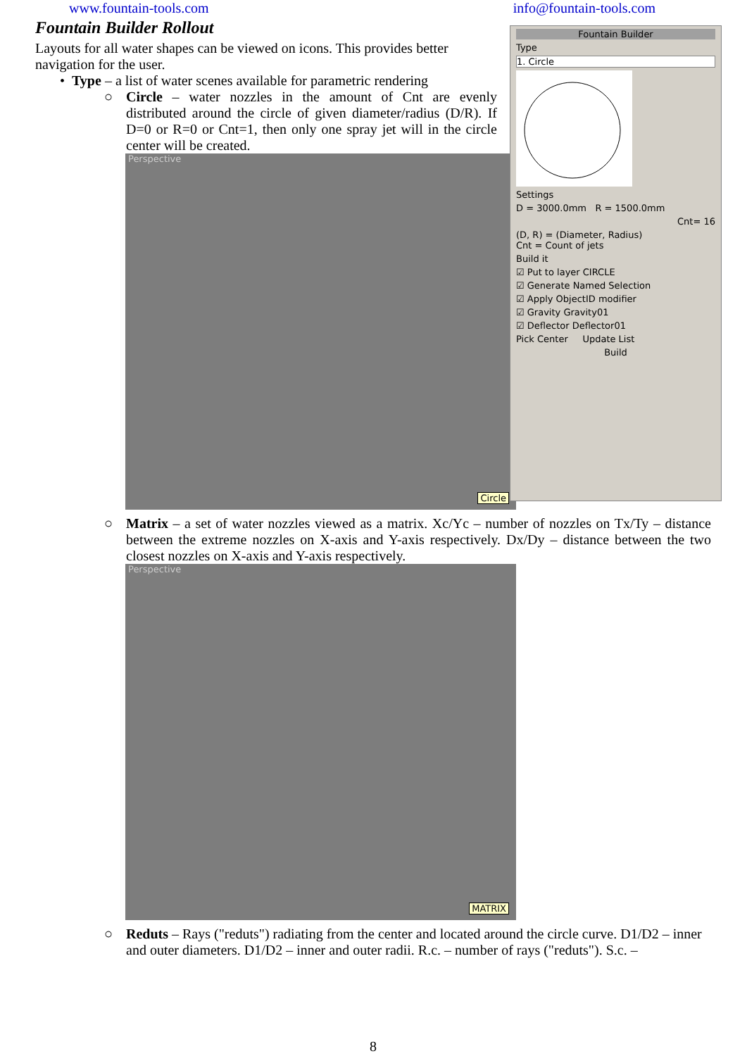www.fountain-tools.com info@fountain-tools.com
Fountain Builder Rollout
Layouts for all water shapes can be viewed on icons. This provides better navigation for the user.
• Type – a list of water scenes available for parametric rendering
○ Circle – water nozzles in the amount of Cnt are evenly distributed around the circle of given diameter/radius (D/R). If D=0 or R=0 or Cnt=1, then only one spray jet will in the circle center will be created.
Perspective
Circle
Fountain Builder
Type
1. Circle
Settings
D = 3000.0mm R = 1500.0mm
Cnt= 16
(D, R) = (Diameter, Radius)
Cnt = Count of jets
Build it
☑ Put to layer CIRCLE
☑ Generate Named Selection
☑ Apply ObjectID modifier
☑ Gravity Gravity01
☑ Deflector Deflector01
Pick Center Update List
Build
○ Matrix – a set of water nozzles viewed as a matrix. Xc/Yc – number of nozzles on Tx/Ty – distance between the extreme nozzles on X-axis and Y-axis respectively. Dx/Dy – distance between the two closest nozzles on X-axis and Y-axis respectively.
Perspective
MATRIX
○ Reduts – Rays ("reduts") radiating from the center and located around the circle curve. D1/D2 – inner and outer diameters. D1/D2 – inner and outer radii. R.c. – number of rays ("reduts"). S.c. –
8